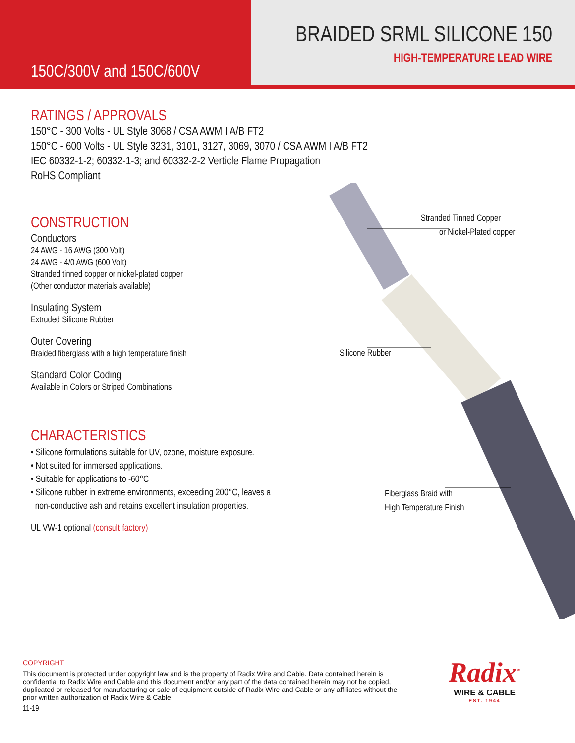150C/300V and 150C/600V
BRAIDED SRML SILICONE 150
HIGH-TEMPERATURE LEAD WIRE
RATINGS / APPROVALS
150°C - 300 Volts - UL Style 3068 / CSA AWM I A/B FT2
150°C - 600 Volts - UL Style 3231, 3101, 3127, 3069, 3070 / CSA AWM I A/B FT2
IEC 60332-1-2; 60332-1-3; and 60332-2-2 Verticle Flame Propagation
RoHS Compliant
CONSTRUCTION
Conductors
24 AWG - 16 AWG (300 Volt)
24 AWG - 4/0 AWG (600 Volt)
Stranded tinned copper or nickel-plated copper
(Other conductor materials available)
Insulating System
Extruded Silicone Rubber
Outer Covering
Braided fiberglass with a high temperature finish
Standard Color Coding
Available in Colors or Striped Combinations
CHARACTERISTICS
• Silicone formulations suitable for UV, ozone, moisture exposure.
• Not suited for immersed applications.
• Suitable for applications to -60°C
• Silicone rubber in extreme environments, exceeding 200°C, leaves a
non-conductive ash and retains excellent insulation properties.
UL VW-1 optional (consult factory)
Stranded Tinned Copper
or Nickel-Plated copper
Silicone Rubber
Fiberglass Braid with
High Temperature Finish
COPYRIGHT
This document is protected under copyright law and is the property of Radix Wire and Cable. Data contained herein is confidential to Radix Wire and Cable and this document and/or any part of the data contained herein may not be copied, duplicated or released for manufacturing or sale of equipment outside of Radix Wire and Cable or any affiliates without the prior written authorization of Radix Wire & Cable.
11-19
Radix<sup>™</sup>
WIRE & CABLE
EST. 1944